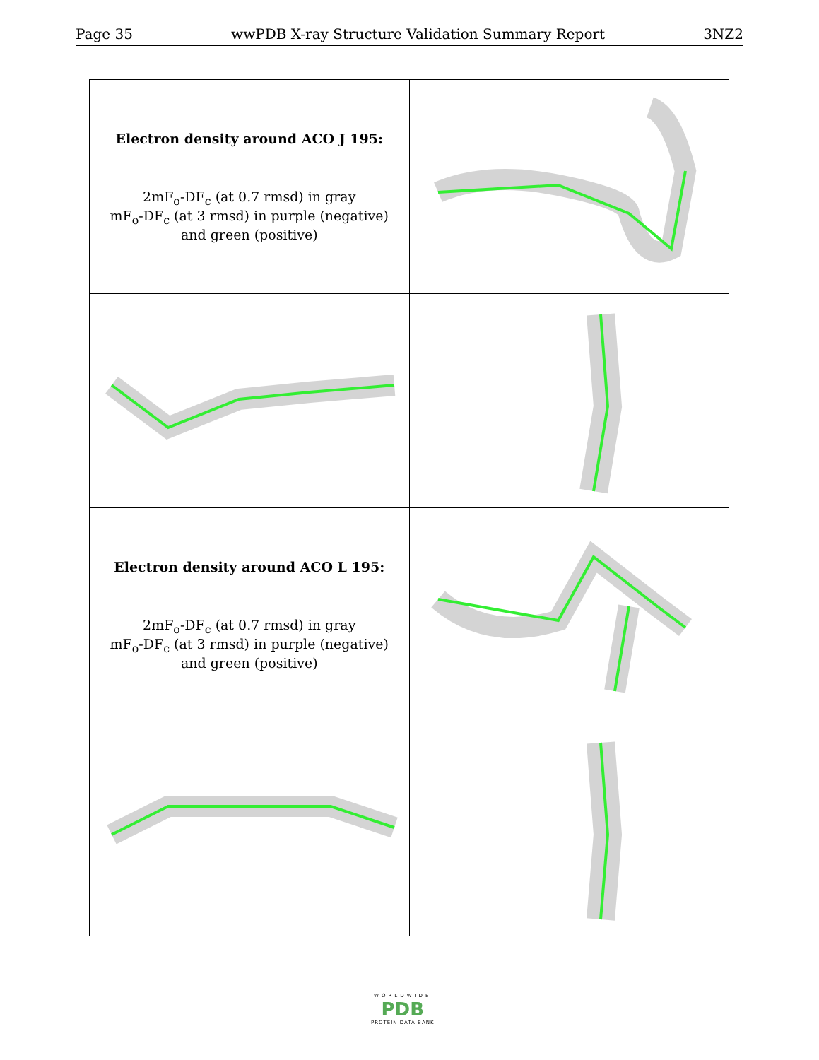Page 35 wwPDB X-ray Structure Validation Summary Report 3NZ2
| Electron density around ACO J 195: 2mF<sub>o</sub>-DF<sub>c</sub> (at 0.7 rmsd) in gray mF<sub>o</sub>-DF<sub>c</sub> (at 3 rmsd) in purple (negative) and green (positive) | |
| Electron density around ACO L 195: 2mF<sub>o</sub>-DF<sub>c</sub> (at 0.7 rmsd) in gray mF<sub>o</sub>-DF<sub>c</sub> (at 3 rmsd) in purple (negative) and green (positive) | |
WORLDWIDE
PDB
PROTEIN DATA BANK